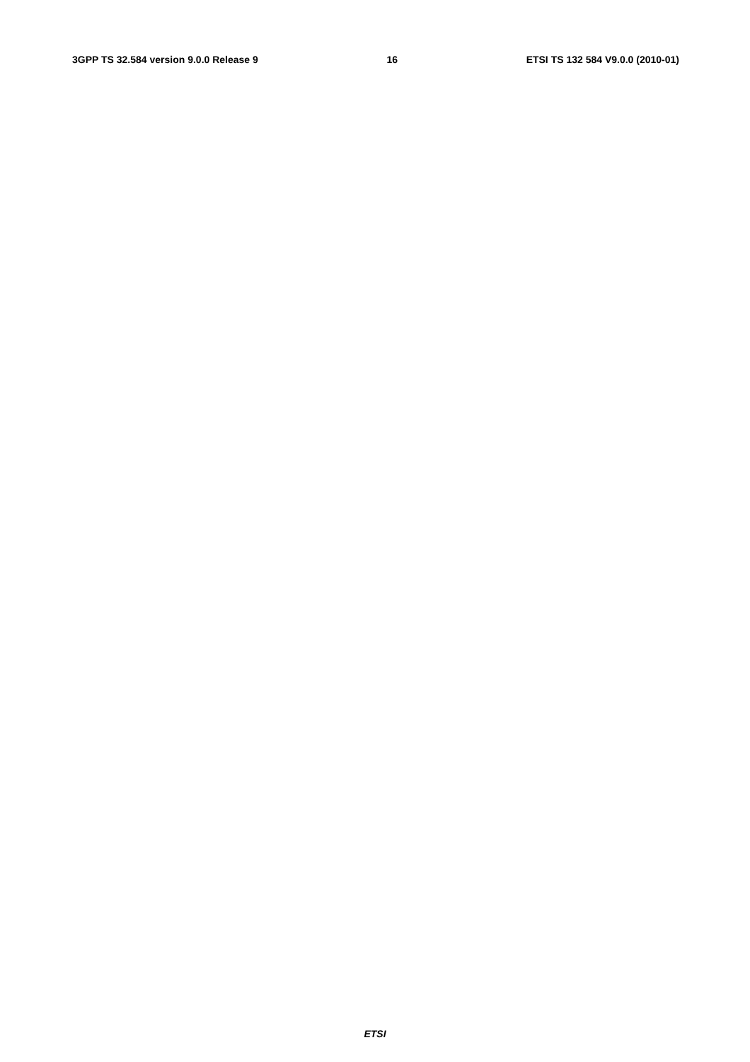3GPP TS 32.584 version 9.0.0 Release 9 16 ETSI TS 132 584 V9.0.0 (2010-01)
                
                
                
                
                
                
                
                
                
                
                
                
                
            
        
    
    
        
            
                
                
                
                
                
                
                
                
                
                
                
                
                
                
                
                
                
                
            
        
    
    
        
            
                
                
                
                
                
                
                
            
        
    
    
        
            
                
                
                
                
                
            
        
    
    
        
            
                
                
                
                
                
                
                
                
                
                
ETSI